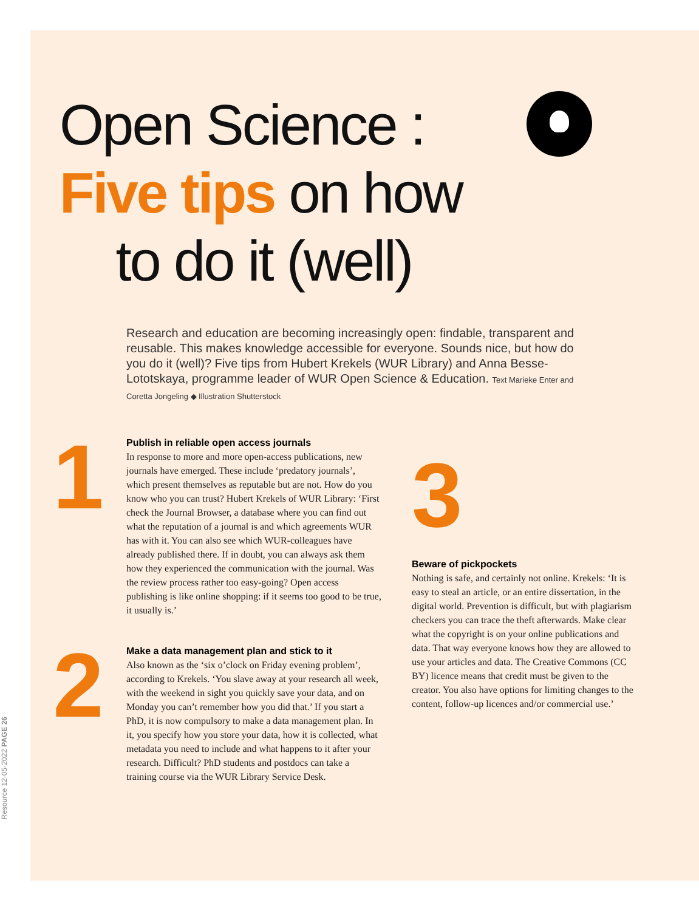Open Science :
Five tips on how
to do it (well)
Research and education are becoming increasingly open: findable, transparent and reusable. This makes knowledge accessible for everyone. Sounds nice, but how do you do it (well)? Five tips from Hubert Krekels (WUR Library) and Anna Besse-Lototskaya, programme leader of WUR Open Science & Education. Text Marieke Enter and Coretta Jongeling ◆ Illustration Shutterstock
1
Publish in reliable open access journals
In response to more and more open-access publications, new journals have emerged. These include ‘predatory journals’, which present themselves as reputable but are not. How do you know who you can trust? Hubert Krekels of WUR Library: ‘First check the Journal Browser, a database where you can find out what the reputation of a journal is and which agreements WUR has with it. You can also see which WUR-colleagues have already published there. If in doubt, you can always ask them how they experienced the communication with the journal. Was the review process rather too easy-going? Open access publishing is like online shopping: if it seems too good to be true, it usually is.’
2
Make a data management plan and stick to it
Also known as the ‘six o’clock on Friday evening problem’, according to Krekels. ‘You slave away at your research all week, with the weekend in sight you quickly save your data, and on Monday you can’t remember how you did that.’ If you start a PhD, it is now compulsory to make a data management plan. In it, you specify how you store your data, how it is collected, what metadata you need to include and what happens to it after your research. Difficult? PhD students and postdocs can take a training course via the WUR Library Service Desk.
3
Beware of pickpockets
Nothing is safe, and certainly not online. Krekels: ‘It is easy to steal an article, or an entire dissertation, in the digital world. Prevention is difficult, but with plagiarism checkers you can trace the theft afterwards. Make clear what the copyright is on your online publications and data. That way everyone knows how they are allowed to use your articles and data. The Creative Commons (CC BY) licence means that credit must be given to the creator. You also have options for limiting changes to the content, follow-up licences and/or commercial use.’
Resource 12·05·2022 PAGE 26